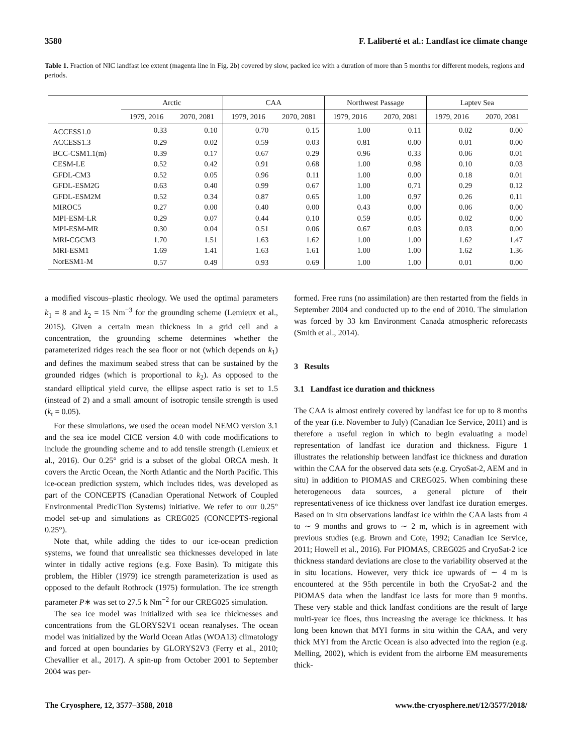3580 F. Laliberté et al.: Landfast ice climate change
Table 1. Fraction of NIC landfast ice extent (magenta line in Fig. 2b) covered by slow, packed ice with a duration of more than 5 months for different models, regions and periods.
| | Arctic | | CAA | | Northwest Passage | | Laptev Sea | |
| --- | --- | --- | --- | --- | --- | --- | --- | --- |
| | 1979, 2016 | 2070, 2081 | 1979, 2016 | 2070, 2081 | 1979, 2016 | 2070, 2081 | 1979, 2016 | 2070, 2081 |
| ACCESS1.0 | 0.33 | 0.10 | 0.70 | 0.15 | 1.00 | 0.11 | 0.02 | 0.00 |
| ACCESS1.3 | 0.29 | 0.02 | 0.59 | 0.03 | 0.81 | 0.00 | 0.01 | 0.00 |
| BCC-CSM1.1(m) | 0.39 | 0.17 | 0.67 | 0.29 | 0.96 | 0.33 | 0.06 | 0.01 |
| CESM-LE | 0.52 | 0.42 | 0.91 | 0.68 | 1.00 | 0.98 | 0.10 | 0.03 |
| GFDL-CM3 | 0.52 | 0.05 | 0.96 | 0.11 | 1.00 | 0.00 | 0.18 | 0.01 |
| GFDL-ESM2G | 0.63 | 0.40 | 0.99 | 0.67 | 1.00 | 0.71 | 0.29 | 0.12 |
| GFDL-ESM2M | 0.52 | 0.34 | 0.87 | 0.65 | 1.00 | 0.97 | 0.26 | 0.11 |
| MIROC5 | 0.27 | 0.00 | 0.40 | 0.00 | 0.43 | 0.00 | 0.06 | 0.00 |
| MPI-ESM-LR | 0.29 | 0.07 | 0.44 | 0.10 | 0.59 | 0.05 | 0.02 | 0.00 |
| MPI-ESM-MR | 0.30 | 0.04 | 0.51 | 0.06 | 0.67 | 0.03 | 0.03 | 0.00 |
| MRI-CGCM3 | 1.70 | 1.51 | 1.63 | 1.62 | 1.00 | 1.00 | 1.62 | 1.47 |
| MRI-ESM1 | 1.69 | 1.41 | 1.63 | 1.61 | 1.00 | 1.00 | 1.62 | 1.36 |
| NorESM1-M | 0.57 | 0.49 | 0.93 | 0.69 | 1.00 | 1.00 | 0.01 | 0.00 |
a modified viscous–plastic rheology. We used the optimal parameters k<sub>1</sub> = 8 and k<sub>2</sub> = 15 Nm<sup>−3</sup> for the grounding scheme (Lemieux et al., 2015). Given a certain mean thickness in a grid cell and a concentration, the grounding scheme determines whether the parameterized ridges reach the sea floor or not (which depends on k<sub>1</sub>) and defines the maximum seabed stress that can be sustained by the grounded ridges (which is proportional to k<sub>2</sub>). As opposed to the standard elliptical yield curve, the ellipse aspect ratio is set to 1.5 (instead of 2) and a small amount of isotropic tensile strength is used (k<sub>t</sub> = 0.05).
For these simulations, we used the ocean model NEMO version 3.1 and the sea ice model CICE version 4.0 with code modifications to include the grounding scheme and to add tensile strength (Lemieux et al., 2016). Our 0.25° grid is a subset of the global ORCA mesh. It covers the Arctic Ocean, the North Atlantic and the North Pacific. This ice-ocean prediction system, which includes tides, was developed as part of the CONCEPTS (Canadian Operational Network of Coupled Environmental PredicTion Systems) initiative. We refer to our 0.25° model set-up and simulations as CREG025 (CONCEPTS-regional 0.25°).
Note that, while adding the tides to our ice-ocean prediction systems, we found that unrealistic sea thicknesses developed in late winter in tidally active regions (e.g. Foxe Basin). To mitigate this problem, the Hibler (1979) ice strength parameterization is used as opposed to the default Rothrock (1975) formulation. The ice strength parameter P∗ was set to 27.5 k Nm<sup>−2</sup> for our CREG025 simulation.
The sea ice model was initialized with sea ice thicknesses and concentrations from the GLORYS2V1 ocean reanalyses. The ocean model was initialized by the World Ocean Atlas (WOA13) climatology and forced at open boundaries by GLORYS2V3 (Ferry et al., 2010; Chevallier et al., 2017). A spin-up from October 2001 to September 2004 was per-
formed. Free runs (no assimilation) are then restarted from the fields in September 2004 and conducted up to the end of 2010. The simulation was forced by 33 km Environment Canada atmospheric reforecasts (Smith et al., 2014).
3 Results
3.1 Landfast ice duration and thickness
The CAA is almost entirely covered by landfast ice for up to 8 months of the year (i.e. November to July) (Canadian Ice Service, 2011) and is therefore a useful region in which to begin evaluating a model representation of landfast ice duration and thickness. Figure 1 illustrates the relationship between landfast ice thickness and duration within the CAA for the observed data sets (e.g. CryoSat-2, AEM and in situ) in addition to PIOMAS and CREG025. When combining these heterogeneous data sources, a general picture of their representativeness of ice thickness over landfast ice duration emerges. Based on in situ observations landfast ice within the CAA lasts from 4 to ∼ 9 months and grows to ∼ 2 m, which is in agreement with previous studies (e.g. Brown and Cote, 1992; Canadian Ice Service, 2011; Howell et al., 2016). For PIOMAS, CREG025 and CryoSat-2 ice thickness standard deviations are close to the variability observed at the in situ locations. However, very thick ice upwards of ∼ 4 m is encountered at the 95th percentile in both the CryoSat-2 and the PIOMAS data when the landfast ice lasts for more than 9 months. These very stable and thick landfast conditions are the result of large multi-year ice floes, thus increasing the average ice thickness. It has long been known that MYI forms in situ within the CAA, and very thick MYI from the Arctic Ocean is also advected into the region (e.g. Melling, 2002), which is evident from the airborne EM measurements thick-
The Cryosphere, 12, 3577–3588, 2018 www.the-cryosphere.net/12/3577/2018/